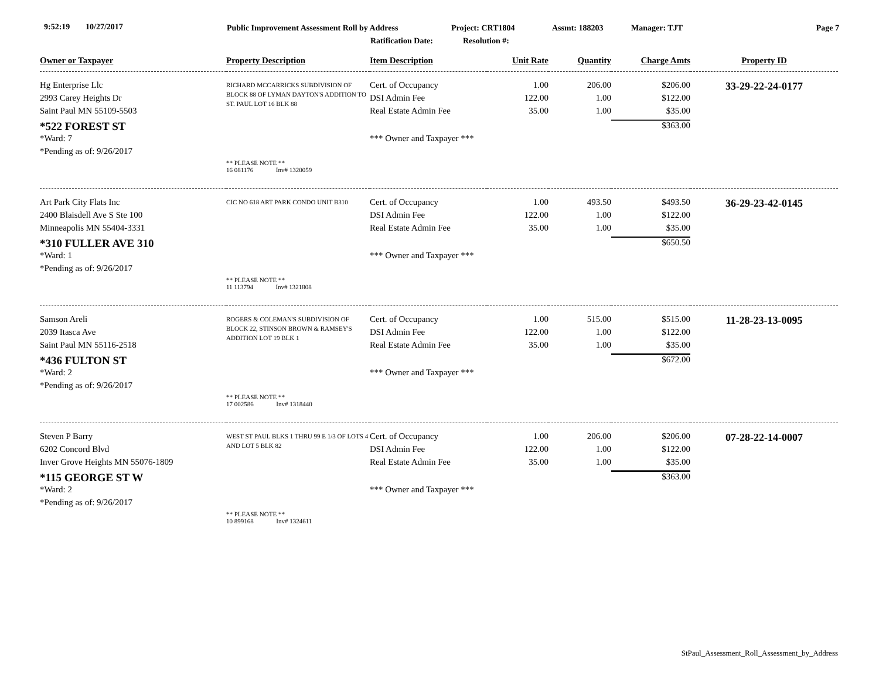9:52:19 10/27/2017 Public Improvement Assessment Roll by Address Project: CRT1804 Assmt: 188203 Manager: TJT Page 7
Ratification Date: Resolution #:
| Owner or Taxpayer | Property Description | Item Description | Unit Rate | Quantity | Charge Amts | Property ID |
| --- | --- | --- | --- | --- | --- | --- |
| Hg Enterprise Llc | RICHARD MCCARRICKS SUBDIVISION OF BLOCK 88 OF LYMAN DAYTON'S ADDITION TO ST. PAUL LOT 16 BLK 88 | Cert. of Occupancy | 1.00 | 206.00 | $206.00 | 33-29-22-24-0177 |
| 2993 Carey Heights Dr | | DSI Admin Fee | 122.00 | 1.00 | $122.00 | |
| Saint Paul MN 55109-5503 | | Real Estate Admin Fee | 35.00 | 1.00 | $35.00 | |
| *522 FOREST ST | | | | | $363.00 | |
| *Ward: 7 | | *** Owner and Taxpayer *** | | | | |
| *Pending as of: 9/26/2017 | | | | | | |
| | ** PLEASE NOTE ** 16 081176 Inv# 1320059 | | | | | |
| Art Park City Flats Inc | CIC NO 618 ART PARK CONDO UNIT B310 | Cert. of Occupancy | 1.00 | 493.50 | $493.50 | 36-29-23-42-0145 |
| 2400 Blaisdell Ave S Ste 100 | | DSI Admin Fee | 122.00 | 1.00 | $122.00 | |
| Minneapolis MN 55404-3331 | | Real Estate Admin Fee | 35.00 | 1.00 | $35.00 | |
| *310 FULLER AVE 310 | | | | | $650.50 | |
| *Ward: 1 | | *** Owner and Taxpayer *** | | | | |
| *Pending as of: 9/26/2017 | | | | | | |
| | ** PLEASE NOTE ** 11 113794 Inv# 1321808 | | | | | |
| Samson Areli | ROGERS & COLEMAN'S SUBDIVISION OF BLOCK 22, STINSON BROWN & RAMSEY'S ADDITION LOT 19 BLK 1 | Cert. of Occupancy | 1.00 | 515.00 | $515.00 | 11-28-23-13-0095 |
| 2039 Itasca Ave | | DSI Admin Fee | 122.00 | 1.00 | $122.00 | |
| Saint Paul MN 55116-2518 | | Real Estate Admin Fee | 35.00 | 1.00 | $35.00 | |
| *436 FULTON ST | | | | | $672.00 | |
| *Ward: 2 | | *** Owner and Taxpayer *** | | | | |
| *Pending as of: 9/26/2017 | | | | | | |
| | ** PLEASE NOTE ** 17 002586 Inv# 1318440 | | | | | |
| Steven P Barry | WEST ST PAUL BLKS 1 THRU 99 E 1/3 OF LOTS 4 AND LOT 5 BLK 82 | Cert. of Occupancy | 1.00 | 206.00 | $206.00 | 07-28-22-14-0007 |
| 6202 Concord Blvd | | DSI Admin Fee | 122.00 | 1.00 | $122.00 | |
| Inver Grove Heights MN 55076-1809 | | Real Estate Admin Fee | 35.00 | 1.00 | $35.00 | |
| *115 GEORGE ST W | | | | | $363.00 | |
| *Ward: 2 | | *** Owner and Taxpayer *** | | | | |
| *Pending as of: 9/26/2017 | | | | | | |
| | ** PLEASE NOTE ** 10 899168 Inv# 1324611 | | | | | |
StPaul_Assessment_Roll_Assessment_by_Address